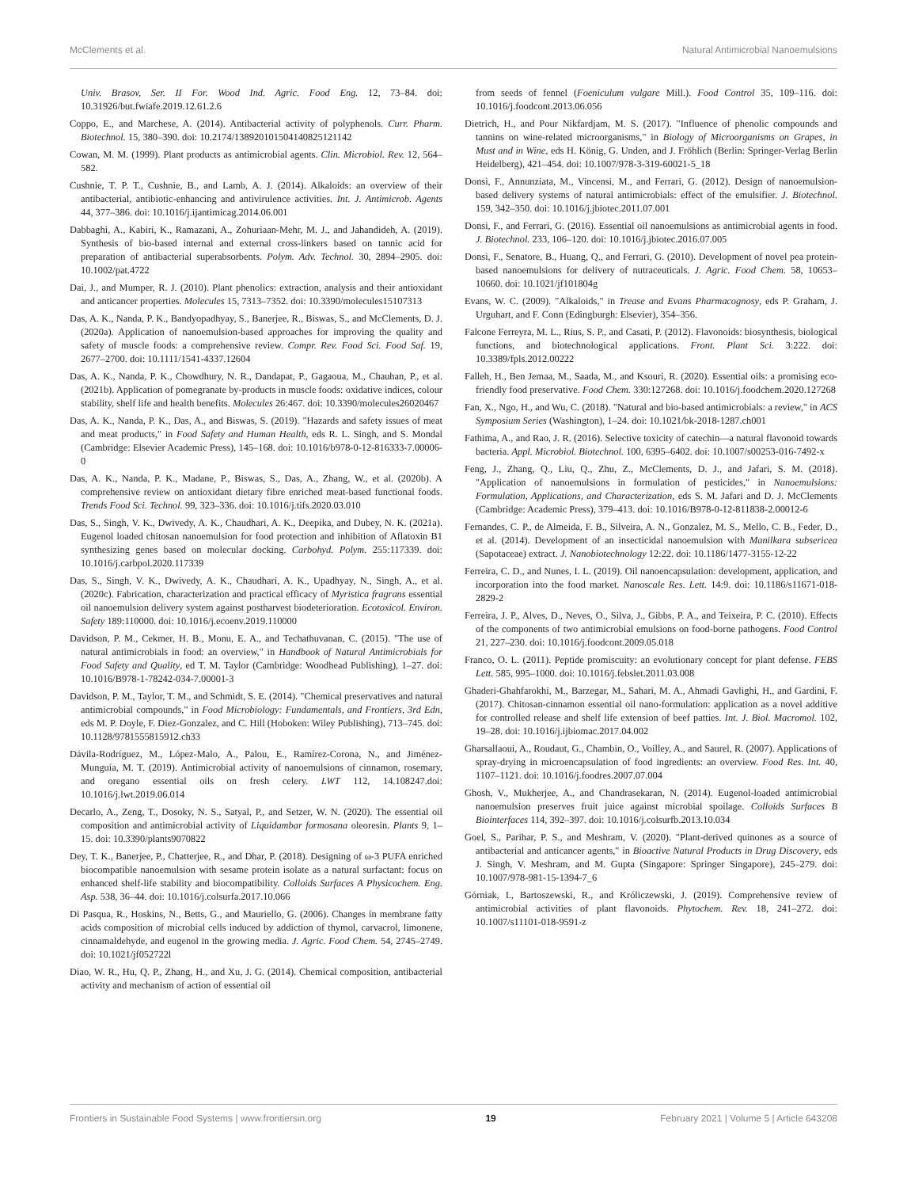McClements et al. Natural Antimicrobial Nanoemulsions
Univ. Brasov, Ser. II For. Wood Ind. Agric. Food Eng. 12, 73–84. doi: 10.31926/but.fwiafe.2019.12.61.2.6
Coppo, E., and Marchese, A. (2014). Antibacterial activity of polyphenols. Curr. Pharm. Biotechnol. 15, 380–390. doi: 10.2174/138920101504140825121142
Cowan, M. M. (1999). Plant products as antimicrobial agents. Clin. Microbiol. Rev. 12, 564–582.
Cushnie, T. P. T., Cushnie, B., and Lamb, A. J. (2014). Alkaloids: an overview of their antibacterial, antibiotic-enhancing and antivirulence activities. Int. J. Antimicrob. Agents 44, 377–386. doi: 10.1016/j.ijantimicag.2014.06.001
Dabbaghi, A., Kabiri, K., Ramazani, A., Zohuriaan-Mehr, M. J., and Jahandideh, A. (2019). Synthesis of bio-based internal and external cross-linkers based on tannic acid for preparation of antibacterial superabsorbents. Polym. Adv. Technol. 30, 2894–2905. doi: 10.1002/pat.4722
Dai, J., and Mumper, R. J. (2010). Plant phenolics: extraction, analysis and their antioxidant and anticancer properties. Molecules 15, 7313–7352. doi: 10.3390/molecules15107313
Das, A. K., Nanda, P. K., Bandyopadhyay, S., Banerjee, R., Biswas, S., and McClements, D. J. (2020a). Application of nanoemulsion-based approaches for improving the quality and safety of muscle foods: a comprehensive review. Compr. Rev. Food Sci. Food Saf. 19, 2677–2700. doi: 10.1111/1541-4337.12604
Das, A. K., Nanda, P. K., Chowdhury, N. R., Dandapat, P., Gagaoua, M., Chauhan, P., et al. (2021b). Application of pomegranate by-products in muscle foods: oxidative indices, colour stability, shelf life and health benefits. Molecules 26:467. doi: 10.3390/molecules26020467
Das, A. K., Nanda, P. K., Das, A., and Biswas, S. (2019). "Hazards and safety issues of meat and meat products," in Food Safety and Human Health, eds R. L. Singh, and S. Mondal (Cambridge: Elsevier Academic Press), 145–168. doi: 10.1016/b978-0-12-816333-7.00006-0
Das, A. K., Nanda, P. K., Madane, P., Biswas, S., Das, A., Zhang, W., et al. (2020b). A comprehensive review on antioxidant dietary fibre enriched meat-based functional foods. Trends Food Sci. Technol. 99, 323–336. doi: 10.1016/j.tifs.2020.03.010
Das, S., Singh, V. K., Dwivedy, A. K., Chaudhari, A. K., Deepika, and Dubey, N. K. (2021a). Eugenol loaded chitosan nanoemulsion for food protection and inhibition of Aflatoxin B1 synthesizing genes based on molecular docking. Carbohyd. Polym. 255:117339. doi: 10.1016/j.carbpol.2020.117339
Das, S., Singh, V. K., Dwivedy, A. K., Chaudhari, A. K., Upadhyay, N., Singh, A., et al. (2020c). Fabrication, characterization and practical efficacy of Myristica fragrans essential oil nanoemulsion delivery system against postharvest biodeterioration. Ecotoxicol. Environ. Safety 189:110000. doi: 10.1016/j.ecoenv.2019.110000
Davidson, P. M., Cekmer, H. B., Monu, E. A., and Techathuvanan, C. (2015). "The use of natural antimicrobials in food: an overview," in Handbook of Natural Antimicrobials for Food Safety and Quality, ed T. M. Taylor (Cambridge: Woodhead Publishing), 1–27. doi: 10.1016/B978-1-78242-034-7.00001-3
Davidson, P. M., Taylor, T. M., and Schmidt, S. E. (2014). "Chemical preservatives and natural antimicrobial compounds," in Food Microbiology: Fundamentals, and Frontiers, 3rd Edn, eds M. P. Doyle, F. Diez-Gonzalez, and C. Hill (Hoboken: Wiley Publishing), 713–745. doi: 10.1128/9781555815912.ch33
Dávila-Rodríguez, M., López-Malo, A., Palou, E., Ramírez-Corona, N., and Jiménez-Munguía, M. T. (2019). Antimicrobial activity of nanoemulsions of cinnamon, rosemary, and oregano essential oils on fresh celery. LWT 112, 14.108247.doi: 10.1016/j.lwt.2019.06.014
Decarlo, A., Zeng, T., Dosoky, N. S., Satyal, P., and Setzer, W. N. (2020). The essential oil composition and antimicrobial activity of Liquidambar formosana oleoresin. Plants 9, 1–15. doi: 10.3390/plants9070822
Dey, T. K., Banerjee, P., Chatterjee, R., and Dhar, P. (2018). Designing of ω-3 PUFA enriched biocompatible nanoemulsion with sesame protein isolate as a natural surfactant: focus on enhanced shelf-life stability and biocompatibility. Colloids Surfaces A Physicochem. Eng. Asp. 538, 36–44. doi: 10.1016/j.colsurfa.2017.10.066
Di Pasqua, R., Hoskins, N., Betts, G., and Mauriello, G. (2006). Changes in membrane fatty acids composition of microbial cells induced by addiction of thymol, carvacrol, limonene, cinnamaldehyde, and eugenol in the growing media. J. Agric. Food Chem. 54, 2745–2749. doi: 10.1021/jf052722l
Diao, W. R., Hu, Q. P., Zhang, H., and Xu, J. G. (2014). Chemical composition, antibacterial activity and mechanism of action of essential oil
from seeds of fennel (Foeniculum vulgare Mill.). Food Control 35, 109–116. doi: 10.1016/j.foodcont.2013.06.056
Dietrich, H., and Pour Nikfardjam, M. S. (2017). "Influence of phenolic compounds and tannins on wine-related microorganisms," in Biology of Microorganisms on Grapes, in Must and in Wine, eds H. König, G. Unden, and J. Fröhlich (Berlin: Springer-Verlag Berlin Heidelberg), 421–454. doi: 10.1007/978-3-319-60021-5_18
Donsì, F., Annunziata, M., Vincensi, M., and Ferrari, G. (2012). Design of nanoemulsion-based delivery systems of natural antimicrobials: effect of the emulsifier. J. Biotechnol. 159, 342–350. doi: 10.1016/j.jbiotec.2011.07.001
Donsì, F., and Ferrari, G. (2016). Essential oil nanoemulsions as antimicrobial agents in food. J. Biotechnol. 233, 106–120. doi: 10.1016/j.jbiotec.2016.07.005
Donsì, F., Senatore, B., Huang, Q., and Ferrari, G. (2010). Development of novel pea protein-based nanoemulsions for delivery of nutraceuticals. J. Agric. Food Chem. 58, 10653–10660. doi: 10.1021/jf101804g
Evans, W. C. (2009). "Alkaloids," in Trease and Evans Pharmacognosy, eds P. Graham, J. Urguhart, and F. Conn (Edingburgh: Elsevier), 354–356.
Falcone Ferreyra, M. L., Rius, S. P., and Casati, P. (2012). Flavonoids: biosynthesis, biological functions, and biotechnological applications. Front. Plant Sci. 3:222. doi: 10.3389/fpls.2012.00222
Falleh, H., Ben Jemaa, M., Saada, M., and Ksouri, R. (2020). Essential oils: a promising eco-friendly food preservative. Food Chem. 330:127268. doi: 10.1016/j.foodchem.2020.127268
Fan, X., Ngo, H., and Wu, C. (2018). "Natural and bio-based antimicrobials: a review," in ACS Symposium Series (Washington), 1–24. doi: 10.1021/bk-2018-1287.ch001
Fathima, A., and Rao, J. R. (2016). Selective toxicity of catechin—a natural flavonoid towards bacteria. Appl. Microbiol. Biotechnol. 100, 6395–6402. doi: 10.1007/s00253-016-7492-x
Feng, J., Zhang, Q., Liu, Q., Zhu, Z., McClements, D. J., and Jafari, S. M. (2018). "Application of nanoemulsions in formulation of pesticides," in Nanoemulsions: Formulation, Applications, and Characterization, eds S. M. Jafari and D. J. McClements (Cambridge: Academic Press), 379–413. doi: 10.1016/B978-0-12-811838-2.00012-6
Fernandes, C. P., de Almeida, F. B., Silveira, A. N., Gonzalez, M. S., Mello, C. B., Feder, D., et al. (2014). Development of an insecticidal nanoemulsion with Manilkara subsericea (Sapotaceae) extract. J. Nanobiotechnology 12:22. doi: 10.1186/1477-3155-12-22
Ferreira, C. D., and Nunes, I. L. (2019). Oil nanoencapsulation: development, application, and incorporation into the food market. Nanoscale Res. Lett. 14:9. doi: 10.1186/s11671-018-2829-2
Ferreira, J. P., Alves, D., Neves, O., Silva, J., Gibbs, P. A., and Teixeira, P. C. (2010). Effects of the components of two antimicrobial emulsions on food-borne pathogens. Food Control 21, 227–230. doi: 10.1016/j.foodcont.2009.05.018
Franco, O. L. (2011). Peptide promiscuity: an evolutionary concept for plant defense. FEBS Lett. 585, 995–1000. doi: 10.1016/j.febslet.2011.03.008
Ghaderi-Ghahfarokhi, M., Barzegar, M., Sahari, M. A., Ahmadi Gavlighi, H., and Gardini, F. (2017). Chitosan-cinnamon essential oil nano-formulation: application as a novel additive for controlled release and shelf life extension of beef patties. Int. J. Biol. Macromol. 102, 19–28. doi: 10.1016/j.ijbiomac.2017.04.002
Gharsallaoui, A., Roudaut, G., Chambin, O., Voilley, A., and Saurel, R. (2007). Applications of spray-drying in microencapsulation of food ingredients: an overview. Food Res. Int. 40, 1107–1121. doi: 10.1016/j.foodres.2007.07.004
Ghosh, V., Mukherjee, A., and Chandrasekaran, N. (2014). Eugenol-loaded antimicrobial nanoemulsion preserves fruit juice against microbial spoilage. Colloids Surfaces B Biointerfaces 114, 392–397. doi: 10.1016/j.colsurfb.2013.10.034
Goel, S., Parihar, P. S., and Meshram, V. (2020). "Plant-derived quinones as a source of antibacterial and anticancer agents," in Bioactive Natural Products in Drug Discovery, eds J. Singh, V. Meshram, and M. Gupta (Singapore: Springer Singapore), 245–279. doi: 10.1007/978-981-15-1394-7_6
Górniak, I., Bartoszewski, R., and Króliczewski, J. (2019). Comprehensive review of antimicrobial activities of plant flavonoids. Phytochem. Rev. 18, 241–272. doi: 10.1007/s11101-018-9591-z
Frontiers in Sustainable Food Systems | www.frontiersin.org 19 February 2021 | Volume 5 | Article 643208